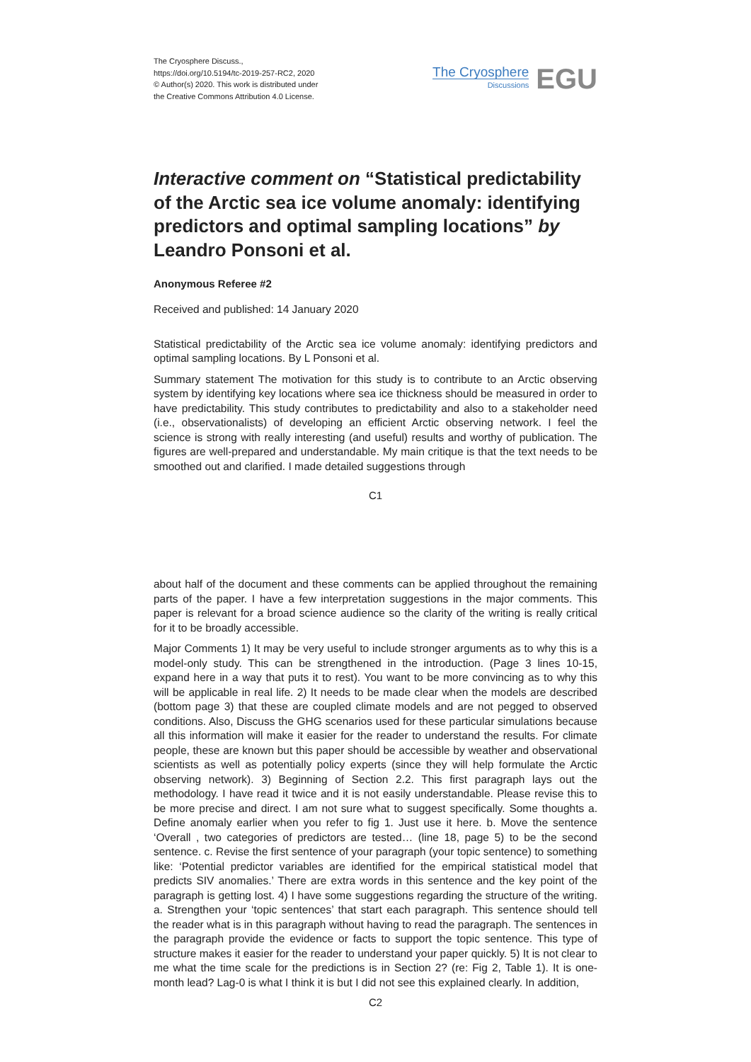The Cryosphere Discuss.,
https://doi.org/10.5194/tc-2019-257-RC2, 2020
© Author(s) 2020. This work is distributed under
the Creative Commons Attribution 4.0 License.
The Cryosphere
Discussions
EGU
Interactive comment on “Statistical predictability of the Arctic sea ice volume anomaly: identifying predictors and optimal sampling locations” by Leandro Ponsoni et al.
Anonymous Referee #2
Received and published: 14 January 2020
Statistical predictability of the Arctic sea ice volume anomaly: identifying predictors and optimal sampling locations. By L Ponsoni et al.
Summary statement The motivation for this study is to contribute to an Arctic observing system by identifying key locations where sea ice thickness should be measured in order to have predictability. This study contributes to predictability and also to a stakeholder need (i.e., observationalists) of developing an efficient Arctic observing network. I feel the science is strong with really interesting (and useful) results and worthy of publication. The figures are well-prepared and understandable. My main critique is that the text needs to be smoothed out and clarified. I made detailed suggestions through
C1
about half of the document and these comments can be applied throughout the remaining parts of the paper. I have a few interpretation suggestions in the major comments. This paper is relevant for a broad science audience so the clarity of the writing is really critical for it to be broadly accessible.
Major Comments 1) It may be very useful to include stronger arguments as to why this is a model-only study. This can be strengthened in the introduction. (Page 3 lines 10-15, expand here in a way that puts it to rest). You want to be more convincing as to why this will be applicable in real life. 2) It needs to be made clear when the models are described (bottom page 3) that these are coupled climate models and are not pegged to observed conditions. Also, Discuss the GHG scenarios used for these particular simulations because all this information will make it easier for the reader to understand the results. For climate people, these are known but this paper should be accessible by weather and observational scientists as well as potentially policy experts (since they will help formulate the Arctic observing network). 3) Beginning of Section 2.2. This first paragraph lays out the methodology. I have read it twice and it is not easily understandable. Please revise this to be more precise and direct. I am not sure what to suggest specifically. Some thoughts a. Define anomaly earlier when you refer to fig 1. Just use it here. b. Move the sentence ‘Overall , two categories of predictors are tested… (line 18, page 5) to be the second sentence. c. Revise the first sentence of your paragraph (your topic sentence) to something like: ‘Potential predictor variables are identified for the empirical statistical model that predicts SIV anomalies.’ There are extra words in this sentence and the key point of the paragraph is getting lost. 4) I have some suggestions regarding the structure of the writing. a. Strengthen your ‘topic sentences’ that start each paragraph. This sentence should tell the reader what is in this paragraph without having to read the paragraph. The sentences in the paragraph provide the evidence or facts to support the topic sentence. This type of structure makes it easier for the reader to understand your paper quickly. 5) It is not clear to me what the time scale for the predictions is in Section 2? (re: Fig 2, Table 1). It is one-month lead? Lag-0 is what I think it is but I did not see this explained clearly. In addition,
C2